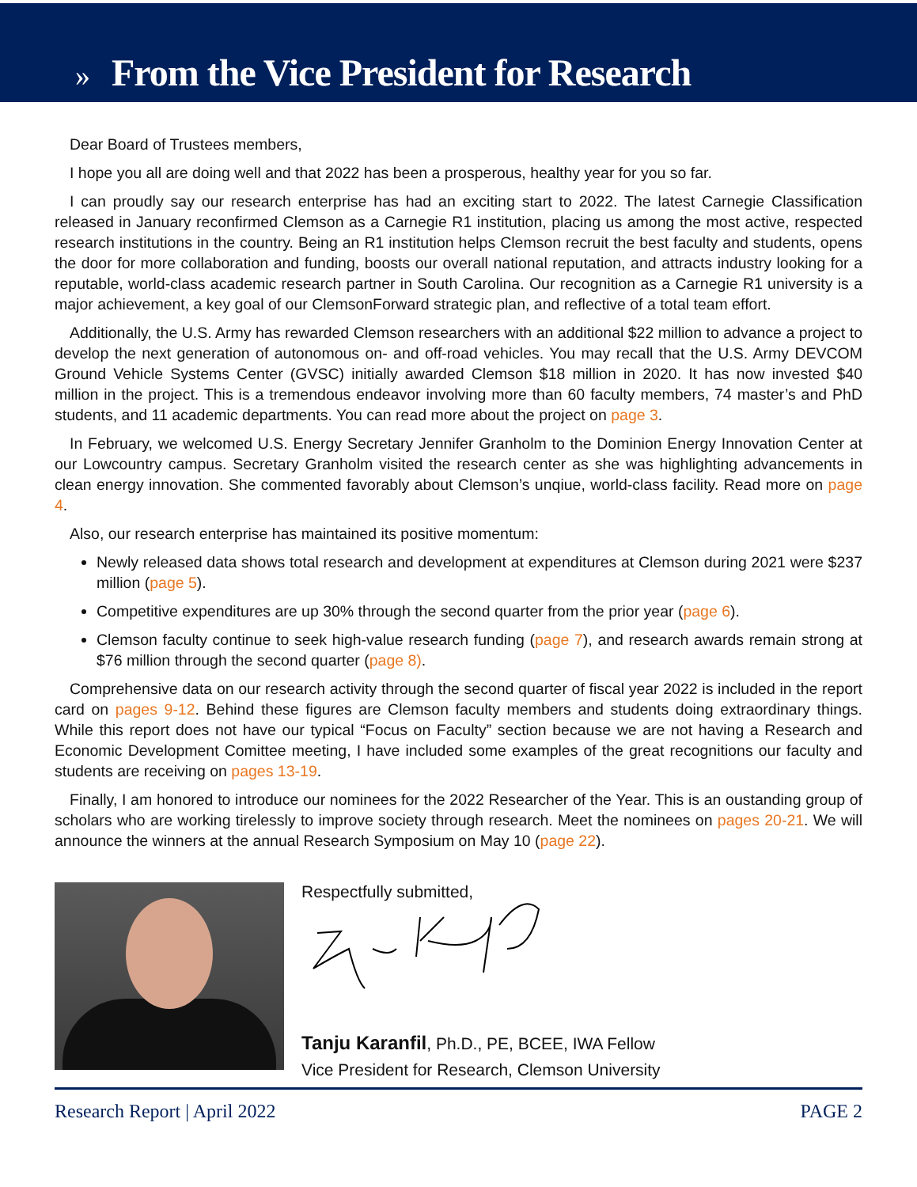» From the Vice President for Research
Dear Board of Trustees members,
I hope you all are doing well and that 2022 has been a prosperous, healthy year for you so far.
I can proudly say our research enterprise has had an exciting start to 2022. The latest Carnegie Classification released in January reconfirmed Clemson as a Carnegie R1 institution, placing us among the most active, respected research institutions in the country. Being an R1 institution helps Clemson recruit the best faculty and students, opens the door for more collaboration and funding, boosts our overall national reputation, and attracts industry looking for a reputable, world-class academic research partner in South Carolina. Our recognition as a Carnegie R1 university is a major achievement, a key goal of our ClemsonForward strategic plan, and reflective of a total team effort.
Additionally, the U.S. Army has rewarded Clemson researchers with an additional $22 million to advance a project to develop the next generation of autonomous on- and off-road vehicles. You may recall that the U.S. Army DEVCOM Ground Vehicle Systems Center (GVSC) initially awarded Clemson $18 million in 2020. It has now invested $40 million in the project. This is a tremendous endeavor involving more than 60 faculty members, 74 master’s and PhD students, and 11 academic departments. You can read more about the project on page 3.
In February, we welcomed U.S. Energy Secretary Jennifer Granholm to the Dominion Energy Innovation Center at our Lowcountry campus. Secretary Granholm visited the research center as she was highlighting advancements in clean energy innovation. She commented favorably about Clemson’s unqiue, world-class facility. Read more on page 4.
Also, our research enterprise has maintained its positive momentum:
Newly released data shows total research and development at expenditures at Clemson during 2021 were $237 million (page 5).
Competitive expenditures are up 30% through the second quarter from the prior year (page 6).
Clemson faculty continue to seek high-value research funding (page 7), and research awards remain strong at $76 million through the second quarter (page 8).
Comprehensive data on our research activity through the second quarter of fiscal year 2022 is included in the report card on pages 9-12. Behind these figures are Clemson faculty members and students doing extraordinary things. While this report does not have our typical “Focus on Faculty” section because we are not having a Research and Economic Development Comittee meeting, I have included some examples of the great recognitions our faculty and students are receiving on pages 13-19.
Finally, I am honored to introduce our nominees for the 2022 Researcher of the Year. This is an oustanding group of scholars who are working tirelessly to improve society through research. Meet the nominees on pages 20-21. We will announce the winners at the annual Research Symposium on May 10 (page 22).
Respectfully submitted,
Tanju Karanfil, Ph.D., PE, BCEE, IWA Fellow
Vice President for Research, Clemson University
Research Report | April 2022 PAGE 2